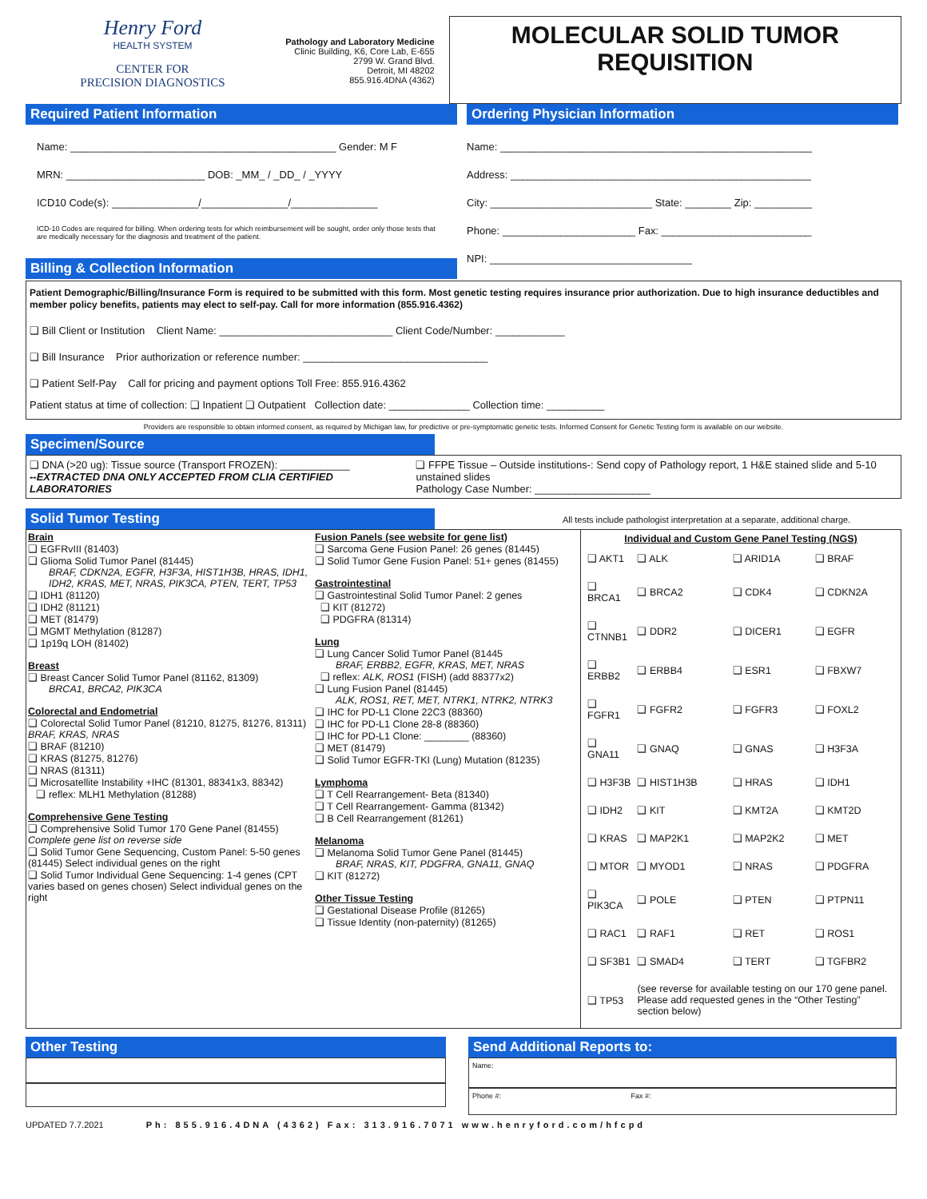Henry Ford
HEALTH SYSTEM
CENTER FOR
PRECISION DIAGNOSTICS
Pathology and Laboratory Medicine
Clinic Building, K6, Core Lab, E-655
2799 W. Grand Blvd.
Detroit, MI 48202
855.916.4DNA (4362)
MOLECULAR SOLID TUMOR REQUISITION
Required Patient Information
Name: ______________________________________________ Gender: M F
MRN: ________________________ DOB: _MM_ / _DD_ / _YYYY
ICD10 Code(s): _______________/_______________/_______________
ICD-10 Codes are required for billing. When ordering tests for which reimbursement will be sought, order only those tests that are medically necessary for the diagnosis and treatment of the patient.
Billing & Collection Information
Ordering Physician Information
Name: ______________________________________________________
Address: ____________________________________________________
City: ____________________________ State: ________ Zip: __________
Phone: _______________________ Fax: __________________________
NPI: ___________________________________
Patient Demographic/Billing/Insurance Form is required to be submitted with this form. Most genetic testing requires insurance prior authorization. Due to high insurance deductibles and member policy benefits, patients may elect to self-pay. Call for more information (855.916.4362)
❑ Bill Client or Institution Client Name: ______________________________ Client Code/Number: ____________
❑ Bill Insurance Prior authorization or reference number: ________________________________
❑ Patient Self-Pay Call for pricing and payment options Toll Free: 855.916.4362
Patient status at time of collection: ❑ Inpatient ❑ Outpatient Collection date: ______________ Collection time: __________
Providers are responsible to obtain informed consent, as required by Michigan law, for predictive or pre-symptomatic genetic tests. Informed Consent for Genetic Testing form is available on our website.
Specimen/Source
❑ DNA (>20 ug): Tissue source (Transport FROZEN): ____________
--EXTRACTED DNA ONLY ACCEPTED FROM CLIA CERTIFIED LABORATORIES
❑ FFPE Tissue – Outside institutions-: Send copy of Pathology report, 1 H&E stained slide and 5-10 unstained slides
Pathology Case Number: ____________________
Solid Tumor Testing
All tests include pathologist interpretation at a separate, additional charge.
Brain
❑ EGFRvIII (81403)
❑ Glioma Solid Tumor Panel (81445)
BRAF, CDKN2A, EGFR, H3F3A, HIST1H3B, HRAS, IDH1, IDH2, KRAS, MET, NRAS, PIK3CA, PTEN, TERT, TP53
❑ IDH1 (81120)
❑ IDH2 (81121)
❑ MET (81479)
❑ MGMT Methylation (81287)
❑ 1p19q LOH (81402)
Breast
❑ Breast Cancer Solid Tumor Panel (81162, 81309)
BRCA1, BRCA2, PIK3CA
Colorectal and Endometrial
❑ Colorectal Solid Tumor Panel (81210, 81275, 81276, 81311) BRAF, KRAS, NRAS
❑ BRAF (81210)
❑ KRAS (81275, 81276)
❑ NRAS (81311)
❑ Microsatellite Instability +IHC (81301, 88341x3, 88342)
❑ reflex: MLH1 Methylation (81288)
Comprehensive Gene Testing
❑ Comprehensive Solid Tumor 170 Gene Panel (81455) Complete gene list on reverse side
❑ Solid Tumor Gene Sequencing, Custom Panel: 5-50 genes (81445) Select individual genes on the right
❑ Solid Tumor Individual Gene Sequencing: 1-4 genes (CPT varies based on genes chosen) Select individual genes on the right
Fusion Panels (see website for gene list)
❑ Sarcoma Gene Fusion Panel: 26 genes (81445)
❑ Solid Tumor Gene Fusion Panel: 51+ genes (81455)
Gastrointestinal
❑ Gastrointestinal Solid Tumor Panel: 2 genes
❑ KIT (81272)
❑ PDGFRA (81314)
Lung
❑ Lung Cancer Solid Tumor Panel (81445
BRAF, ERBB2, EGFR, KRAS, MET, NRAS
❑ reflex: ALK, ROS1 (FISH) (add 88377x2)
❑ Lung Fusion Panel (81445)
ALK, ROS1, RET, MET, NTRK1, NTRK2, NTRK3
❑ IHC for PD-L1 Clone 22C3 (88360)
❑ IHC for PD-L1 Clone 28-8 (88360)
❑ IHC for PD-L1 Clone: ________ (88360)
❑ MET (81479)
❑ Solid Tumor EGFR-TKI (Lung) Mutation (81235)
Lymphoma
❑ T Cell Rearrangement- Beta (81340)
❑ T Cell Rearrangement- Gamma (81342)
❑ B Cell Rearrangement (81261)
Melanoma
❑ Melanoma Solid Tumor Gene Panel (81445)
BRAF, NRAS, KIT, PDGFRA, GNA11, GNAQ
❑ KIT (81272)
Other Tissue Testing
❑ Gestational Disease Profile (81265)
❑ Tissue Identity (non-paternity) (81265)
Individual and Custom Gene Panel Testing (NGS)
| ❑ AKT1 | ❑ ALK | ❑ ARID1A | ❑ BRAF |
| ❑ BRCA1 | ❑ BRCA2 | ❑ CDK4 | ❑ CDKN2A |
| ❑ CTNNB1 | ❑ DDR2 | ❑ DICER1 | ❑ EGFR |
| ❑ ERBB2 | ❑ ERBB4 | ❑ ESR1 | ❑ FBXW7 |
| ❑ FGFR1 | ❑ FGFR2 | ❑ FGFR3 | ❑ FOXL2 |
| ❑ GNA11 | ❑ GNAQ | ❑ GNAS | ❑ H3F3A |
| ❑ H3F3B | ❑ HIST1H3B | ❑ HRAS | ❑ IDH1 |
| ❑ IDH2 | ❑ KIT | ❑ KMT2A | ❑ KMT2D |
| ❑ KRAS | ❑ MAP2K1 | ❑ MAP2K2 | ❑ MET |
| ❑ MTOR | ❑ MYOD1 | ❑ NRAS | ❑ PDGFRA |
| ❑ PIK3CA | ❑ POLE | ❑ PTEN | ❑ PTPN11 |
| ❑ RAC1 | ❑ RAF1 | ❑ RET | ❑ ROS1 |
| ❑ SF3B1 | ❑ SMAD4 | ❑ TERT | ❑ TGFBR2 |
| ❑ TP53 | (see reverse for available testing on our 170 gene panel. Please add requested genes in the “Other Testing” section below) | | |
Other Testing Send Additional Reports to:
Name:
Phone #: Fax #:
UPDATED 7.7.2021 Ph: 855.916.4DNA (4362) Fax: 313.916.7071 www.henryford.com/hfcpd